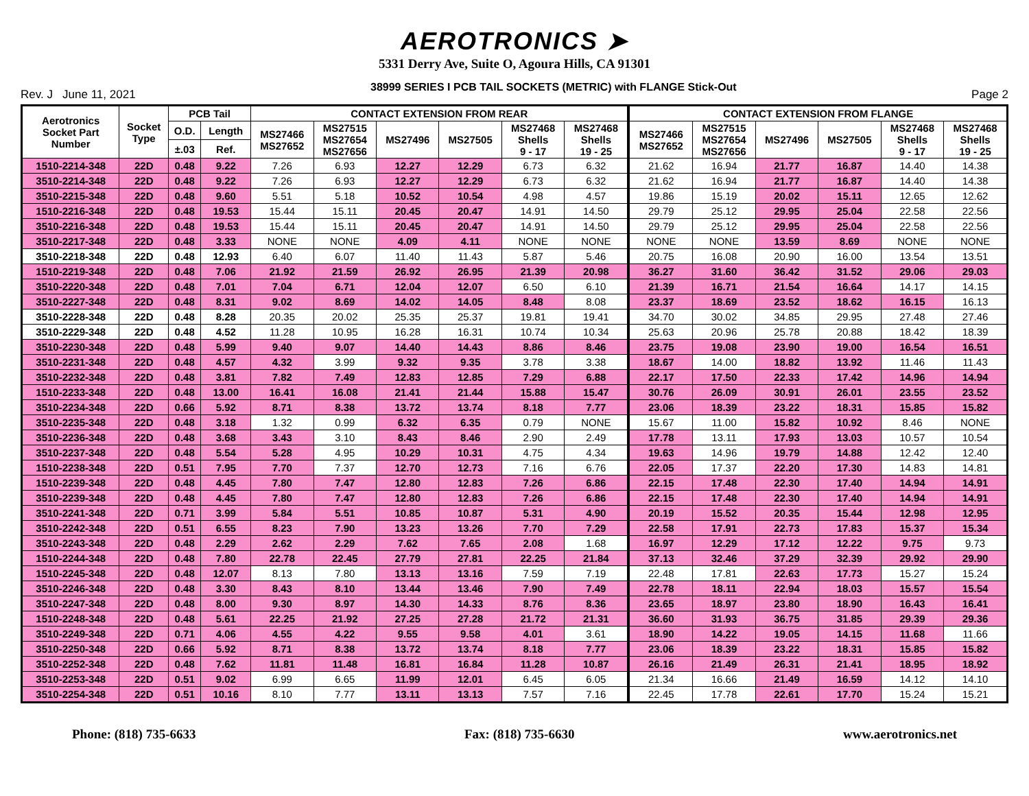AEROTRONICS ➤
5331 Derry Ave, Suite O, Agoura Hills, CA 91301
Rev. J June 11, 2021 38999 SERIES I PCB TAIL SOCKETS (METRIC) with FLANGE Stick-Out Page 2
| Aerotronics Socket Part Number | Socket Type | PCB Tail | | CONTACT EXTENSION FROM REAR | | | | | | CONTACT EXTENSION FROM FLANGE | | | | | |
| --- | --- | --- | --- | --- | --- | --- | --- | --- | --- | --- | --- | --- | --- | --- | --- |
| | | O.D. | Length | MS27466 MS27652 | MS27515 MS27654 MS27656 | MS27496 | MS27505 | MS27468 Shells 9 - 17 | MS27468 Shells 19 - 25 | MS27466 MS27652 | MS27515 MS27654 MS27656 | MS27496 | MS27505 | MS27468 Shells 9 - 17 | MS27468 Shells 19 - 25 |
| | | ±.03 | Ref. | | | | | | | | | | | | |
| 1510-2214-348 | 22D | 0.48 | 9.22 | 7.26 | 6.93 | 12.27 | 12.29 | 6.73 | 6.32 | 21.62 | 16.94 | 21.77 | 16.87 | 14.40 | 14.38 |
| 3510-2214-348 | 22D | 0.48 | 9.22 | 7.26 | 6.93 | 12.27 | 12.29 | 6.73 | 6.32 | 21.62 | 16.94 | 21.77 | 16.87 | 14.40 | 14.38 |
| 3510-2215-348 | 22D | 0.48 | 9.60 | 5.51 | 5.18 | 10.52 | 10.54 | 4.98 | 4.57 | 19.86 | 15.19 | 20.02 | 15.11 | 12.65 | 12.62 |
| 1510-2216-348 | 22D | 0.48 | 19.53 | 15.44 | 15.11 | 20.45 | 20.47 | 14.91 | 14.50 | 29.79 | 25.12 | 29.95 | 25.04 | 22.58 | 22.56 |
| 3510-2216-348 | 22D | 0.48 | 19.53 | 15.44 | 15.11 | 20.45 | 20.47 | 14.91 | 14.50 | 29.79 | 25.12 | 29.95 | 25.04 | 22.58 | 22.56 |
| 3510-2217-348 | 22D | 0.48 | 3.33 | NONE | NONE | 4.09 | 4.11 | NONE | NONE | NONE | NONE | 13.59 | 8.69 | NONE | NONE |
| 3510-2218-348 | 22D | 0.48 | 12.93 | 6.40 | 6.07 | 11.40 | 11.43 | 5.87 | 5.46 | 20.75 | 16.08 | 20.90 | 16.00 | 13.54 | 13.51 |
| 1510-2219-348 | 22D | 0.48 | 7.06 | 21.92 | 21.59 | 26.92 | 26.95 | 21.39 | 20.98 | 36.27 | 31.60 | 36.42 | 31.52 | 29.06 | 29.03 |
| 3510-2220-348 | 22D | 0.48 | 7.01 | 7.04 | 6.71 | 12.04 | 12.07 | 6.50 | 6.10 | 21.39 | 16.71 | 21.54 | 16.64 | 14.17 | 14.15 |
| 3510-2227-348 | 22D | 0.48 | 8.31 | 9.02 | 8.69 | 14.02 | 14.05 | 8.48 | 8.08 | 23.37 | 18.69 | 23.52 | 18.62 | 16.15 | 16.13 |
| 3510-2228-348 | 22D | 0.48 | 8.28 | 20.35 | 20.02 | 25.35 | 25.37 | 19.81 | 19.41 | 34.70 | 30.02 | 34.85 | 29.95 | 27.48 | 27.46 |
| 3510-2229-348 | 22D | 0.48 | 4.52 | 11.28 | 10.95 | 16.28 | 16.31 | 10.74 | 10.34 | 25.63 | 20.96 | 25.78 | 20.88 | 18.42 | 18.39 |
| 3510-2230-348 | 22D | 0.48 | 5.99 | 9.40 | 9.07 | 14.40 | 14.43 | 8.86 | 8.46 | 23.75 | 19.08 | 23.90 | 19.00 | 16.54 | 16.51 |
| 3510-2231-348 | 22D | 0.48 | 4.57 | 4.32 | 3.99 | 9.32 | 9.35 | 3.78 | 3.38 | 18.67 | 14.00 | 18.82 | 13.92 | 11.46 | 11.43 |
| 3510-2232-348 | 22D | 0.48 | 3.81 | 7.82 | 7.49 | 12.83 | 12.85 | 7.29 | 6.88 | 22.17 | 17.50 | 22.33 | 17.42 | 14.96 | 14.94 |
| 1510-2233-348 | 22D | 0.48 | 13.00 | 16.41 | 16.08 | 21.41 | 21.44 | 15.88 | 15.47 | 30.76 | 26.09 | 30.91 | 26.01 | 23.55 | 23.52 |
| 3510-2234-348 | 22D | 0.66 | 5.92 | 8.71 | 8.38 | 13.72 | 13.74 | 8.18 | 7.77 | 23.06 | 18.39 | 23.22 | 18.31 | 15.85 | 15.82 |
| 3510-2235-348 | 22D | 0.48 | 3.18 | 1.32 | 0.99 | 6.32 | 6.35 | 0.79 | NONE | 15.67 | 11.00 | 15.82 | 10.92 | 8.46 | NONE |
| 3510-2236-348 | 22D | 0.48 | 3.68 | 3.43 | 3.10 | 8.43 | 8.46 | 2.90 | 2.49 | 17.78 | 13.11 | 17.93 | 13.03 | 10.57 | 10.54 |
| 3510-2237-348 | 22D | 0.48 | 5.54 | 5.28 | 4.95 | 10.29 | 10.31 | 4.75 | 4.34 | 19.63 | 14.96 | 19.79 | 14.88 | 12.42 | 12.40 |
| 1510-2238-348 | 22D | 0.51 | 7.95 | 7.70 | 7.37 | 12.70 | 12.73 | 7.16 | 6.76 | 22.05 | 17.37 | 22.20 | 17.30 | 14.83 | 14.81 |
| 1510-2239-348 | 22D | 0.48 | 4.45 | 7.80 | 7.47 | 12.80 | 12.83 | 7.26 | 6.86 | 22.15 | 17.48 | 22.30 | 17.40 | 14.94 | 14.91 |
| 3510-2239-348 | 22D | 0.48 | 4.45 | 7.80 | 7.47 | 12.80 | 12.83 | 7.26 | 6.86 | 22.15 | 17.48 | 22.30 | 17.40 | 14.94 | 14.91 |
| 3510-2241-348 | 22D | 0.71 | 3.99 | 5.84 | 5.51 | 10.85 | 10.87 | 5.31 | 4.90 | 20.19 | 15.52 | 20.35 | 15.44 | 12.98 | 12.95 |
| 3510-2242-348 | 22D | 0.51 | 6.55 | 8.23 | 7.90 | 13.23 | 13.26 | 7.70 | 7.29 | 22.58 | 17.91 | 22.73 | 17.83 | 15.37 | 15.34 |
| 3510-2243-348 | 22D | 0.48 | 2.29 | 2.62 | 2.29 | 7.62 | 7.65 | 2.08 | 1.68 | 16.97 | 12.29 | 17.12 | 12.22 | 9.75 | 9.73 |
| 1510-2244-348 | 22D | 0.48 | 7.80 | 22.78 | 22.45 | 27.79 | 27.81 | 22.25 | 21.84 | 37.13 | 32.46 | 37.29 | 32.39 | 29.92 | 29.90 |
| 1510-2245-348 | 22D | 0.48 | 12.07 | 8.13 | 7.80 | 13.13 | 13.16 | 7.59 | 7.19 | 22.48 | 17.81 | 22.63 | 17.73 | 15.27 | 15.24 |
| 3510-2246-348 | 22D | 0.48 | 3.30 | 8.43 | 8.10 | 13.44 | 13.46 | 7.90 | 7.49 | 22.78 | 18.11 | 22.94 | 18.03 | 15.57 | 15.54 |
| 3510-2247-348 | 22D | 0.48 | 8.00 | 9.30 | 8.97 | 14.30 | 14.33 | 8.76 | 8.36 | 23.65 | 18.97 | 23.80 | 18.90 | 16.43 | 16.41 |
| 1510-2248-348 | 22D | 0.48 | 5.61 | 22.25 | 21.92 | 27.25 | 27.28 | 21.72 | 21.31 | 36.60 | 31.93 | 36.75 | 31.85 | 29.39 | 29.36 |
| 3510-2249-348 | 22D | 0.71 | 4.06 | 4.55 | 4.22 | 9.55 | 9.58 | 4.01 | 3.61 | 18.90 | 14.22 | 19.05 | 14.15 | 11.68 | 11.66 |
| 3510-2250-348 | 22D | 0.66 | 5.92 | 8.71 | 8.38 | 13.72 | 13.74 | 8.18 | 7.77 | 23.06 | 18.39 | 23.22 | 18.31 | 15.85 | 15.82 |
| 3510-2252-348 | 22D | 0.48 | 7.62 | 11.81 | 11.48 | 16.81 | 16.84 | 11.28 | 10.87 | 26.16 | 21.49 | 26.31 | 21.41 | 18.95 | 18.92 |
| 3510-2253-348 | 22D | 0.51 | 9.02 | 6.99 | 6.65 | 11.99 | 12.01 | 6.45 | 6.05 | 21.34 | 16.66 | 21.49 | 16.59 | 14.12 | 14.10 |
| 3510-2254-348 | 22D | 0.51 | 10.16 | 8.10 | 7.77 | 13.11 | 13.13 | 7.57 | 7.16 | 22.45 | 17.78 | 22.61 | 17.70 | 15.24 | 15.21 |
Phone: (818) 735-6633 Fax: (818) 735-6630 www.aerotronics.net